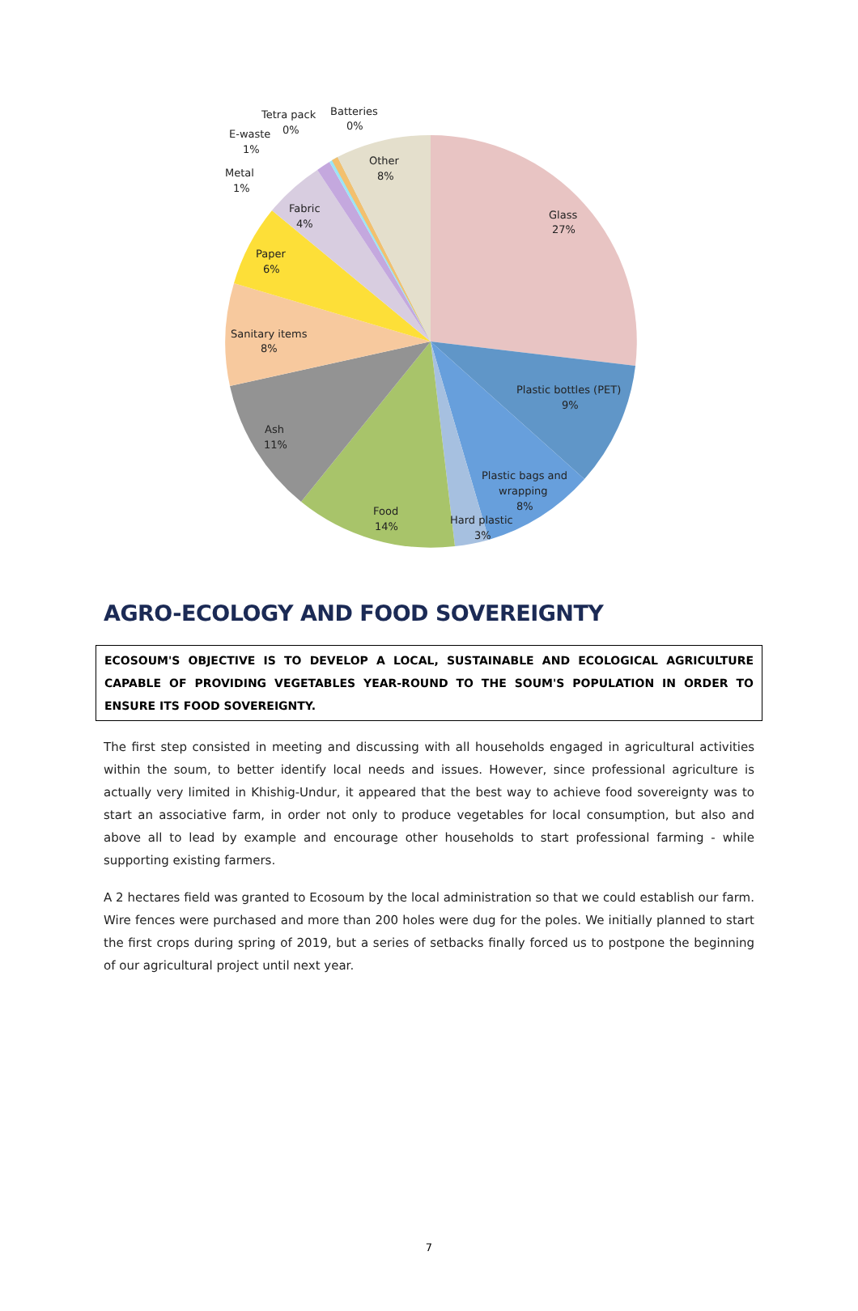Glass
27%
Plastic bottles (PET)
9%
Plastic bags and
wrapping
8%
Hard plastic
3%
Food
14%
Ash
11%
Sanitary items
8%
Paper
6%
Fabric
4%
Metal
1%
E-waste
1%
Tetra pack
0%
Batteries
0%
Other
8%
AGRO-ECOLOGY AND FOOD SOVEREIGNTY
ECOSOUM'S OBJECTIVE IS TO DEVELOP A LOCAL, SUSTAINABLE AND ECOLOGICAL AGRICULTURE CAPABLE OF PROVIDING VEGETABLES YEAR-ROUND TO THE SOUM'S POPULATION IN ORDER TO ENSURE ITS FOOD SOVEREIGNTY.
The first step consisted in meeting and discussing with all households engaged in agricultural activities within the soum, to better identify local needs and issues. However, since professional agriculture is actually very limited in Khishig-Undur, it appeared that the best way to achieve food sovereignty was to start an associative farm, in order not only to produce vegetables for local consumption, but also and above all to lead by example and encourage other households to start professional farming - while supporting existing farmers.
A 2 hectares field was granted to Ecosoum by the local administration so that we could establish our farm. Wire fences were purchased and more than 200 holes were dug for the poles. We initially planned to start the first crops during spring of 2019, but a series of setbacks finally forced us to postpone the beginning of our agricultural project until next year.
7